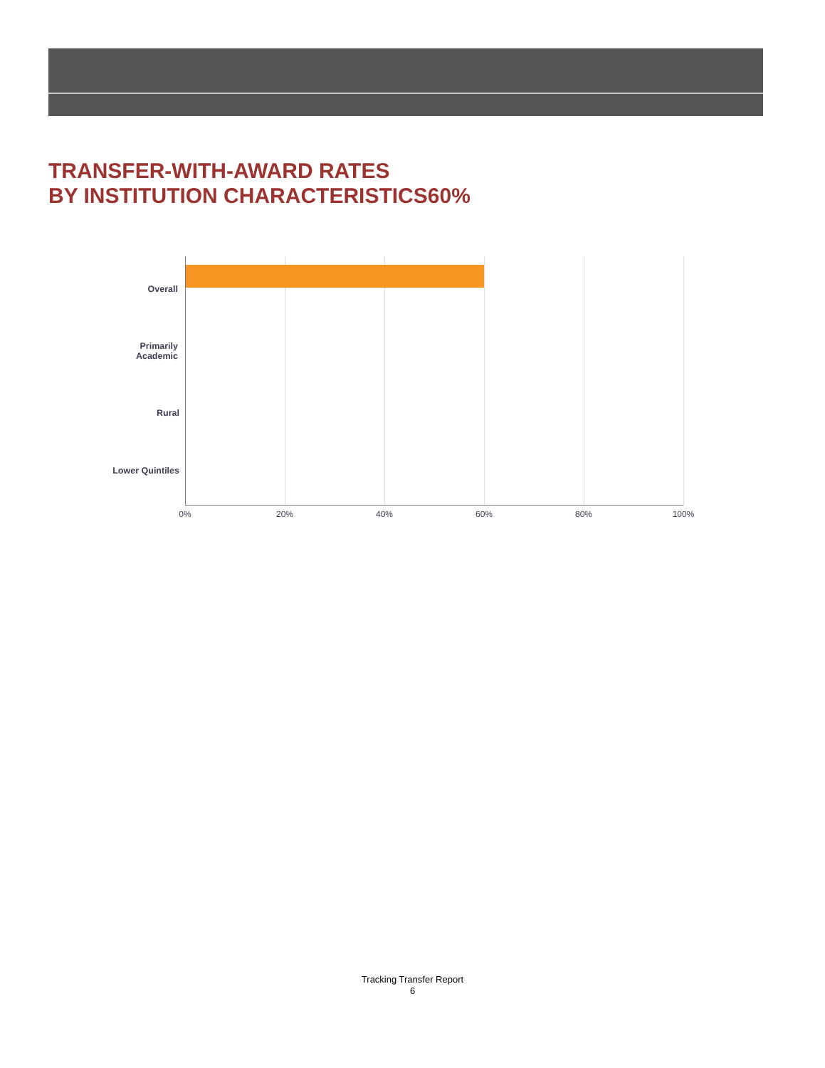TRANSFER-WITH-AWARD RATES
BY INSTITUTION CHARACTERISTICS60%
Overall
Primarily Academic
Rural
Lower Quintiles
0% 20% 40% 60% 80% 100%
Tracking Transfer Report
6